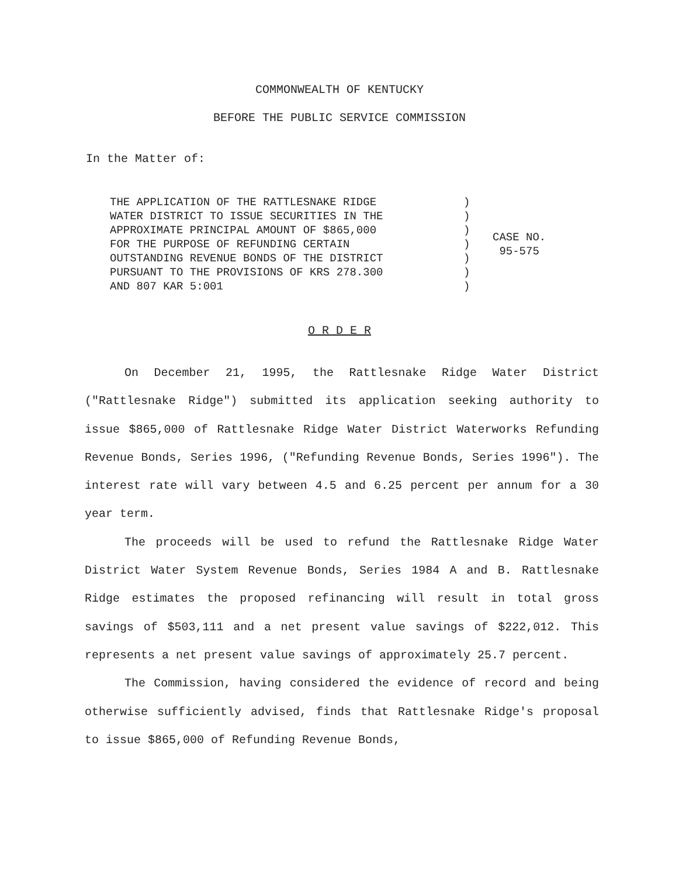COMMONWEALTH OF KENTUCKY
BEFORE THE PUBLIC SERVICE COMMISSION
In the Matter of:
| THE APPLICATION OF THE RATTLESNAKE RIDGE WATER DISTRICT TO ISSUE SECURITIES IN THE APPROXIMATE PRINCIPAL AMOUNT OF $865,000 FOR THE PURPOSE OF REFUNDING CERTAIN OUTSTANDING REVENUE BONDS OF THE DISTRICT PURSUANT TO THE PROVISIONS OF KRS 278.300 AND 807 KAR 5:001 | ) ) ) ) ) ) ) | CASE NO. 95-575 |
O R D E R
On December 21, 1995, the Rattlesnake Ridge Water District ("Rattlesnake Ridge") submitted its application seeking authority to issue $865,000 of Rattlesnake Ridge Water District Waterworks Refunding Revenue Bonds, Series 1996, ("Refunding Revenue Bonds, Series 1996"). The interest rate will vary between 4.5 and 6.25 percent per annum for a 30 year term.
The proceeds will be used to refund the Rattlesnake Ridge Water District Water System Revenue Bonds, Series 1984 A and B. Rattlesnake Ridge estimates the proposed refinancing will result in total gross savings of $503,111 and a net present value savings of $222,012. This represents a net present value savings of approximately 25.7 percent.
The Commission, having considered the evidence of record and being otherwise sufficiently advised, finds that Rattlesnake Ridge's proposal to issue $865,000 of Refunding Revenue Bonds,